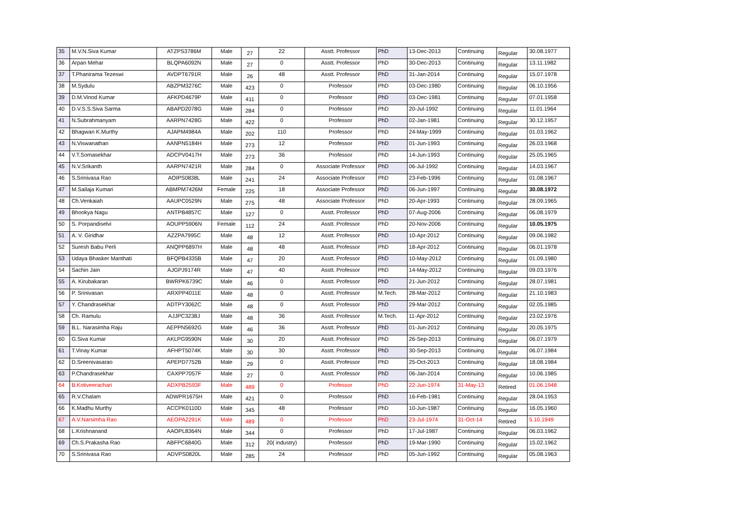| 35 | M.V.N.Siva Kumar | ATZPS3786M | Male | 27 | 22 | Asstt. Professor | PhD | 13-Dec-2013 | Continuing | Regular | 30.08.1977 |
| 36 | Arpan Mehar | BLQPA6092N | Male | 27 | 0 | Asstt. Professor | PhD | 30-Dec-2013 | Continuing | Regular | 13.11.1982 |
| 37 | T.Phanirama Tezeswi | AVDPT6791R | Male | 26 | 48 | Asstt. Professor | PhD | 31-Jan-2014 | Continuing | Regular | 15.07.1978 |
| 38 | M.Sydulu | ABZPM3276C | Male | 423 | 0 | Professor | PhD | 03-Dec-1980 | Continuing | Regular | 06.10.1956 |
| 39 | D.M.Vinod Kumar | AFKPD4679P | Male | 411 | 0 | Professor | PhD | 03-Dec-1981 | Continuing | Regular | 07.01.1958 |
| 40 | D.V.S.S.Siva Sarma | ABAPD2078G | Male | 284 | 0 | Professor | PhD | 20-Jul-1992 | Continuing | Regular | 11.01.1964 |
| 41 | N.Subrahmanyam | AARPN7428G | Male | 422 | 0 | Professor | PhD | 02-Jan-1981 | Continuing | Regular | 30.12.1957 |
| 42 | Bhagwan K.Murthy | AJAPM4984A | Male | 202 | 110 | Professor | PhD | 24-May-1999 | Continuing | Regular | 01.03.1962 |
| 43 | N.Viswanathan | AANPN5184H | Male | 273 | 12 | Professor | PhD | 01-Jun-1993 | Continuing | Regular | 26.03.1968 |
| 44 | V.T.Somasekhar | ADCPV0417H | Male | 273 | 36 | Professor | PhD | 14-Jun-1993 | Continuing | Regular | 25.05.1965 |
| 45 | N.V.Srikanth | AARPN7421R | Male | 284 | 0 | Associate Professor | PhD | 06-Jul-1992 | Continuing | Regular | 14.03.1967 |
| 46 | S.Srinivasa Rao | AOIPS0838L | Male | 241 | 24 | Associate Professor | PhD | 23-Feb-1996 | Continuing | Regular | 01.08.1967 |
| 47 | M.Sailaja Kumari | ABMPM7426M | Female | 225 | 18 | Associate Professor | PhD | 06-Jun-1997 | Continuing | Regular | 30.08.1972 |
| 48 | Ch.Venkaiah | AAUPC0529N | Male | 275 | 48 | Associate Professor | PhD | 20-Apr-1993 | Continuing | Regular | 28.09.1965 |
| 49 | Bhookya Nagu | ANTPB4857C | Male | 127 | 0 | Asstt. Professor | PhD | 07-Aug-2006 | Continuing | Regular | 06.08.1979 |
| 50 | S. Porpandiselvi | AOUPP5906N | Female | 112 | 24 | Asstt. Professor | PhD | 20-Nov-2006 | Continuing | Regular | 10.05.1975 |
| 51 | A. V. Giridhar | AZZPA7995C | Male | 48 | 12 | Asstt. Professor | PhD | 10-Apr-2012 | Continuing | Regular | 09.06.1982 |
| 52 | Suresh Babu Perli | ANQPP6897H | Male | 48 | 48 | Asstt. Professor | PhD | 18-Apr-2012 | Continuing | Regular | 06.01.1978 |
| 53 | Udaya Bhasker Manthati | BFQPB4335B | Male | 47 | 20 | Asstt. Professor | PhD | 10-May-2012 | Continuing | Regular | 01.09.1980 |
| 54 | Sachin Jain | AJGPJ9174R | Male | 47 | 40 | Asstt. Professor | PhD | 14-May-2012 | Continuing | Regular | 09.03.1976 |
| 55 | A. Kirubakaran | BWRPK6739C | Male | 46 | 0 | Asstt. Professor | PhD | 21-Jun-2012 | Continuing | Regular | 28.07.1981 |
| 56 | P. Srinivasan | ARXPP4011E | Male | 48 | 0 | Asstt. Professor | M.Tech. | 28-Mar-2012 | Continuing | Regular | 21.10.1983 |
| 57 | Y. Chandrasekhar | ADTPY3062C | Male | 48 | 0 | Asstt. Professor | PhD | 29-Mar-2012 | Continuing | Regular | 02.05.1985 |
| 58 | Ch. Ramulu | AJJPC3238J | Male | 48 | 36 | Asstt. Professor | M.Tech. | 11-Apr-2012 | Continuing | Regular | 23.02.1976 |
| 59 | B.L. Narasimha Raju | AEPPN5692G | Male | 46 | 36 | Asstt. Professor | PhD | 01-Jun-2012 | Continuing | Regular | 20.05.1975 |
| 60 | G.Siva Kumar | AKLPG9590N | Male | 30 | 20 | Asstt. Professor | PhD | 26-Sep-2013 | Continuing | Regular | 06.07.1979 |
| 61 | T.Vinay Kumar | AFHPT5074K | Male | 30 | 30 | Asstt. Professor | PhD | 30-Sep-2013 | Continuing | Regular | 06.07.1984 |
| 62 | D.Sreenivasarao | APEPD7752B | Male | 29 | 0 | Asstt. Professor | PhD | 25-Oct-2013 | Continuing | Regular | 18.08.1984 |
| 63 | P.Chandrasekhar | CAXPP7057F | Male | 27 | 0 | Asstt. Professor | PhD | 06-Jan-2014 | Continuing | Regular | 10.06.1985 |
| 64 | B.Kotiveerachari | ADXPB2593F | Male | 489 | 0 | Professor | PhD | 22-Jun-1974 | 31-May-13 | Retired | 01.06.1948 |
| 65 | R.V.Chalam | ADWPR1675H | Male | 421 | 0 | Professor | PhD | 16-Feb-1981 | Continuing | Regular | 28.04.1953 |
| 66 | K.Madhu Murthy | ACCPK0110D | Male | 345 | 48 | Professor | PhD | 10-Jun-1987 | Continuing | Regular | 16.05.1960 |
| 67 | A.V.Narsimha Rao | AEOPA2291K | Male | 489 | 0 | Professor | PhD | 23-Jul-1974 | 31-Oct-14 | Retired | 5.10.1949 |
| 68 | L.Krishnanand | AAOPL8364N | Male | 344 | 0 | Professor | PhD | 17-Jul-1987 | Continuing | Regular | 06.03.1962 |
| 69 | Ch.S.Prakasha Rao | ABFPC6840G | Male | 312 | 20( industry) | Professor | PhD | 19-Mar-1990 | Continuing | Regular | 15.02.1962 |
| 70 | S.Srinivasa Rao | ADVPS0820L | Male | 285 | 24 | Professor | PhD | 05-Jun-1992 | Continuing | Regular | 05.08.1963 |